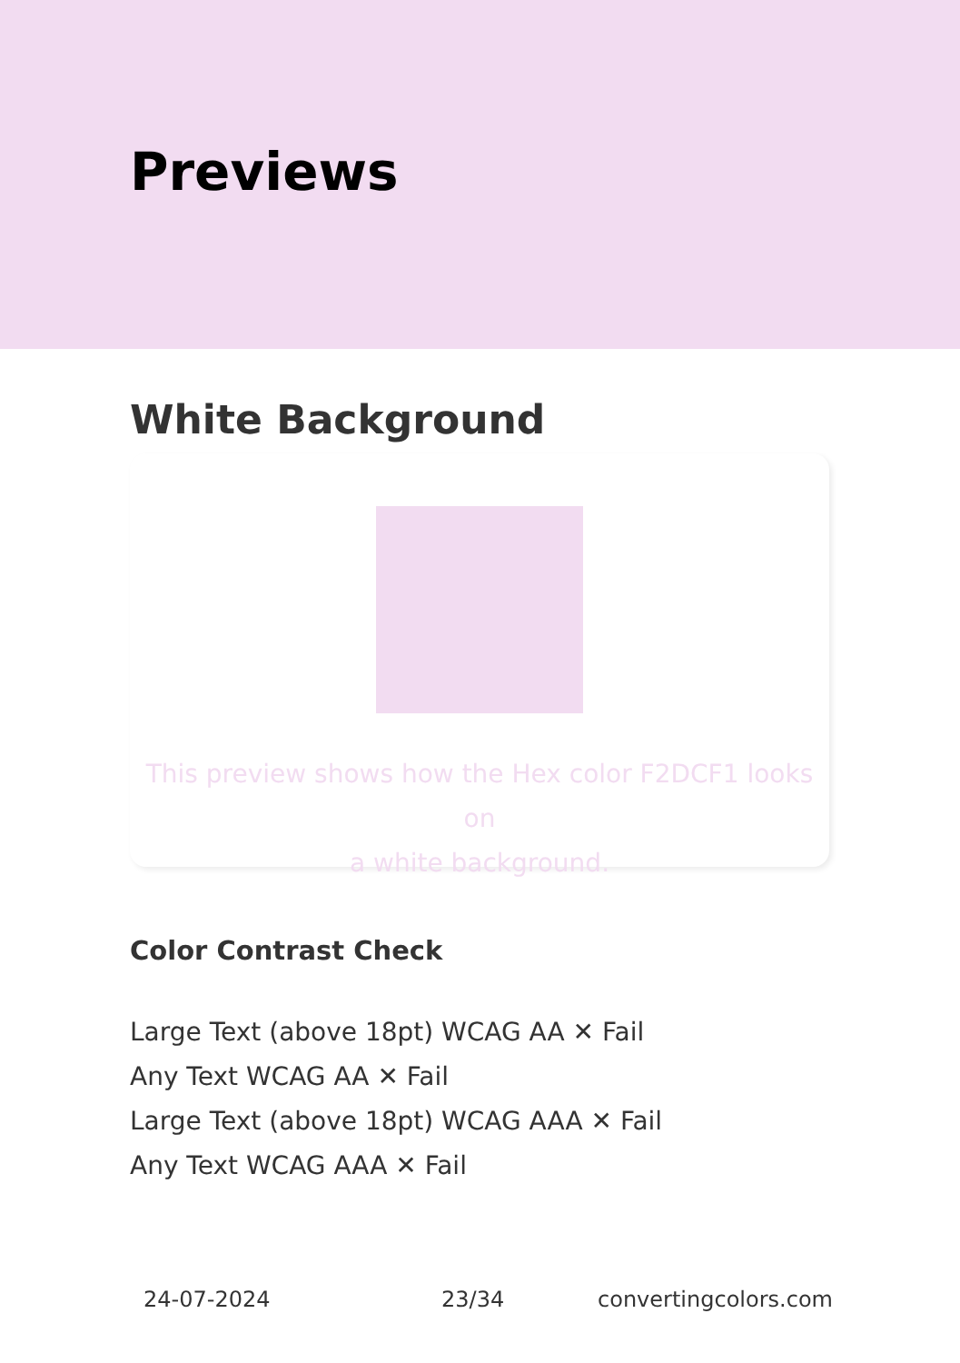Previews
White Background
This preview shows how the Hex color F2DCF1 looks on
a white background.
Color Contrast Check
Large Text (above 18pt) WCAG AA ✕ Fail
Any Text WCAG AA ✕ Fail
Large Text (above 18pt) WCAG AAA ✕ Fail
Any Text WCAG AAA ✕ Fail
24-07-2024 23/34 convertingcolors.com